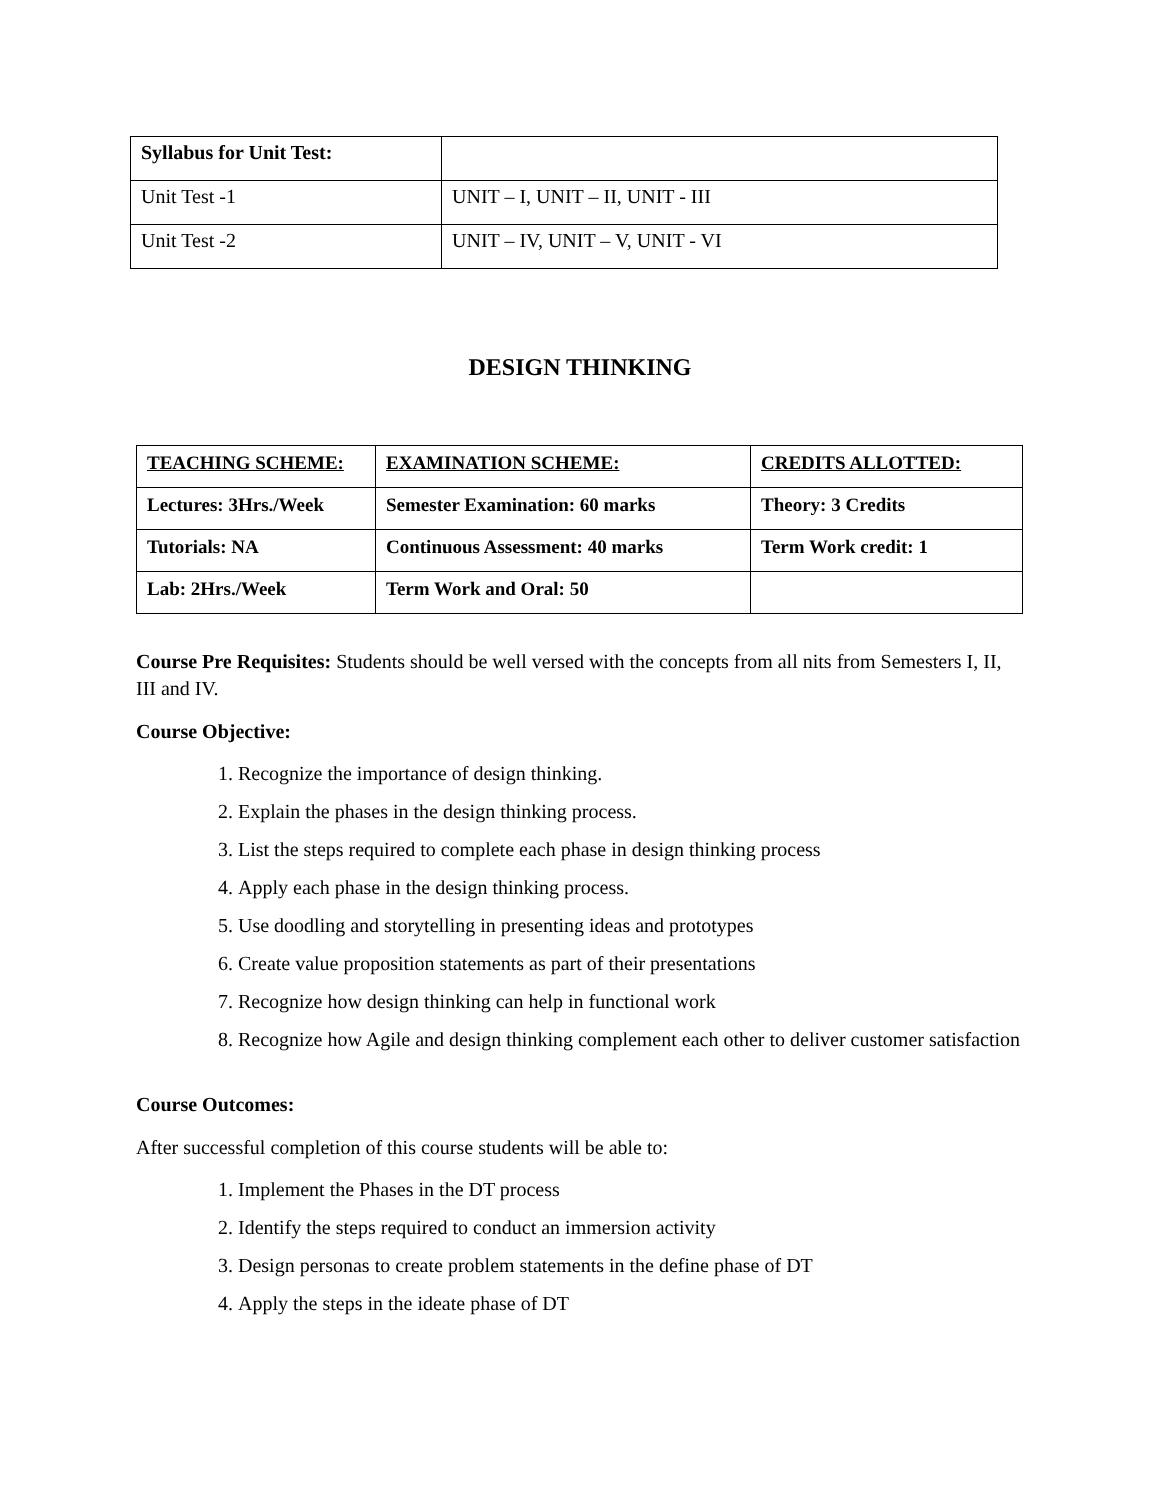| Syllabus for Unit Test: | |
| Unit Test -1 | UNIT – I, UNIT – II, UNIT - III |
| Unit Test -2 | UNIT – IV, UNIT – V, UNIT - VI |
DESIGN THINKING
| TEACHING SCHEME: | EXAMINATION SCHEME: | CREDITS ALLOTTED: |
| Lectures: 3Hrs./Week | Semester Examination: 60 marks | Theory: 3 Credits |
| Tutorials: NA | Continuous Assessment: 40 marks | Term Work credit: 1 |
| Lab: 2Hrs./Week | Term Work and Oral: 50 | |
Course Pre Requisites: Students should be well versed with the concepts from all nits from Semesters I, II, III and IV.
Course Objective:
1. Recognize the importance of design thinking.
2. Explain the phases in the design thinking process.
3. List the steps required to complete each phase in design thinking process
4. Apply each phase in the design thinking process.
5. Use doodling and storytelling in presenting ideas and prototypes
6. Create value proposition statements as part of their presentations
7. Recognize how design thinking can help in functional work
8. Recognize how Agile and design thinking complement each other to deliver customer satisfaction
Course Outcomes:
After successful completion of this course students will be able to:
1. Implement the Phases in the DT process
2. Identify the steps required to conduct an immersion activity
3. Design personas to create problem statements in the define phase of DT
4. Apply the steps in the ideate phase of DT